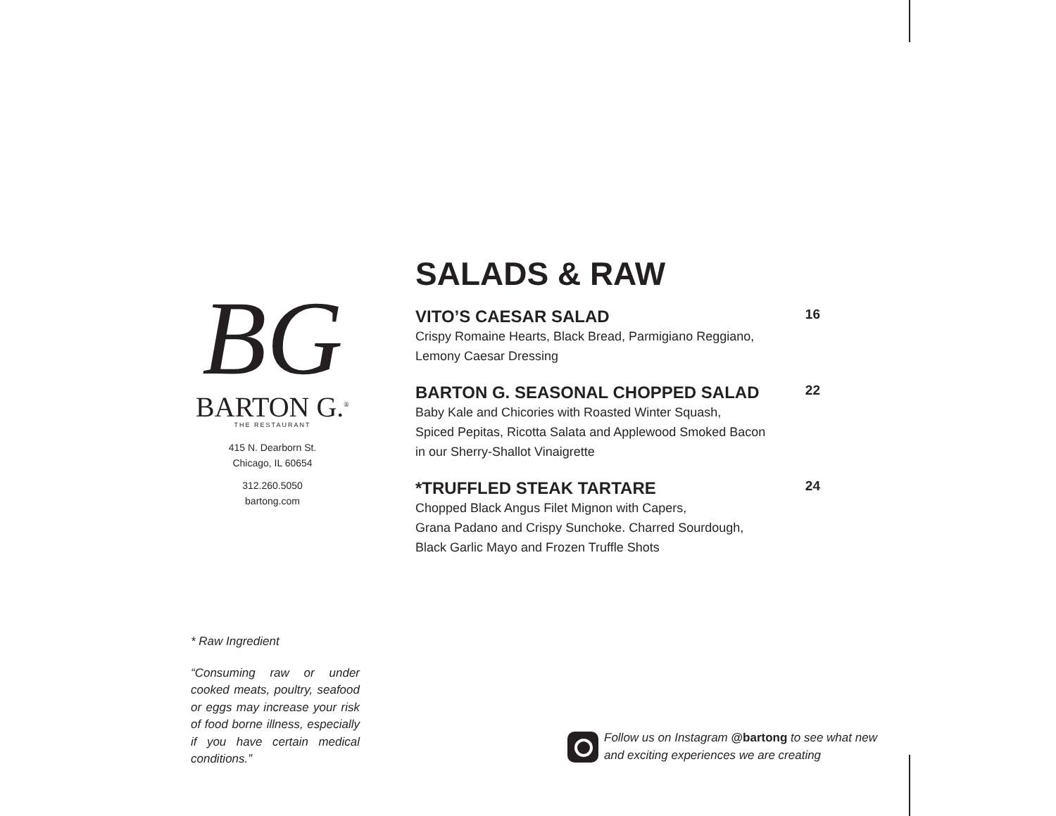BG
BARTON G.<sup>®</sup>
THE RESTAURANT
415 N. Dearborn St.
Chicago, IL 60654
312.260.5050
bartong.com
SALADS & RAW
VITO’S CAESAR SALAD 16
Crispy Romaine Hearts, Black Bread, Parmigiano Reggiano,
Lemony Caesar Dressing
BARTON G. SEASONAL CHOPPED SALAD 22
Baby Kale and Chicories with Roasted Winter Squash,
Spiced Pepitas, Ricotta Salata and Applewood Smoked Bacon
in our Sherry-Shallot Vinaigrette
*TRUFFLED STEAK TARTARE 24
Chopped Black Angus Filet Mignon with Capers,
Grana Padano and Crispy Sunchoke. Charred Sourdough,
Black Garlic Mayo and Frozen Truffle Shots
* Raw Ingredient
“Consuming raw or under cooked meats, poultry, seafood or eggs may increase your risk of food borne illness, especially if you have certain medical conditions.”
Follow us on Instagram @bartong to see what new
and exciting experiences we are creating